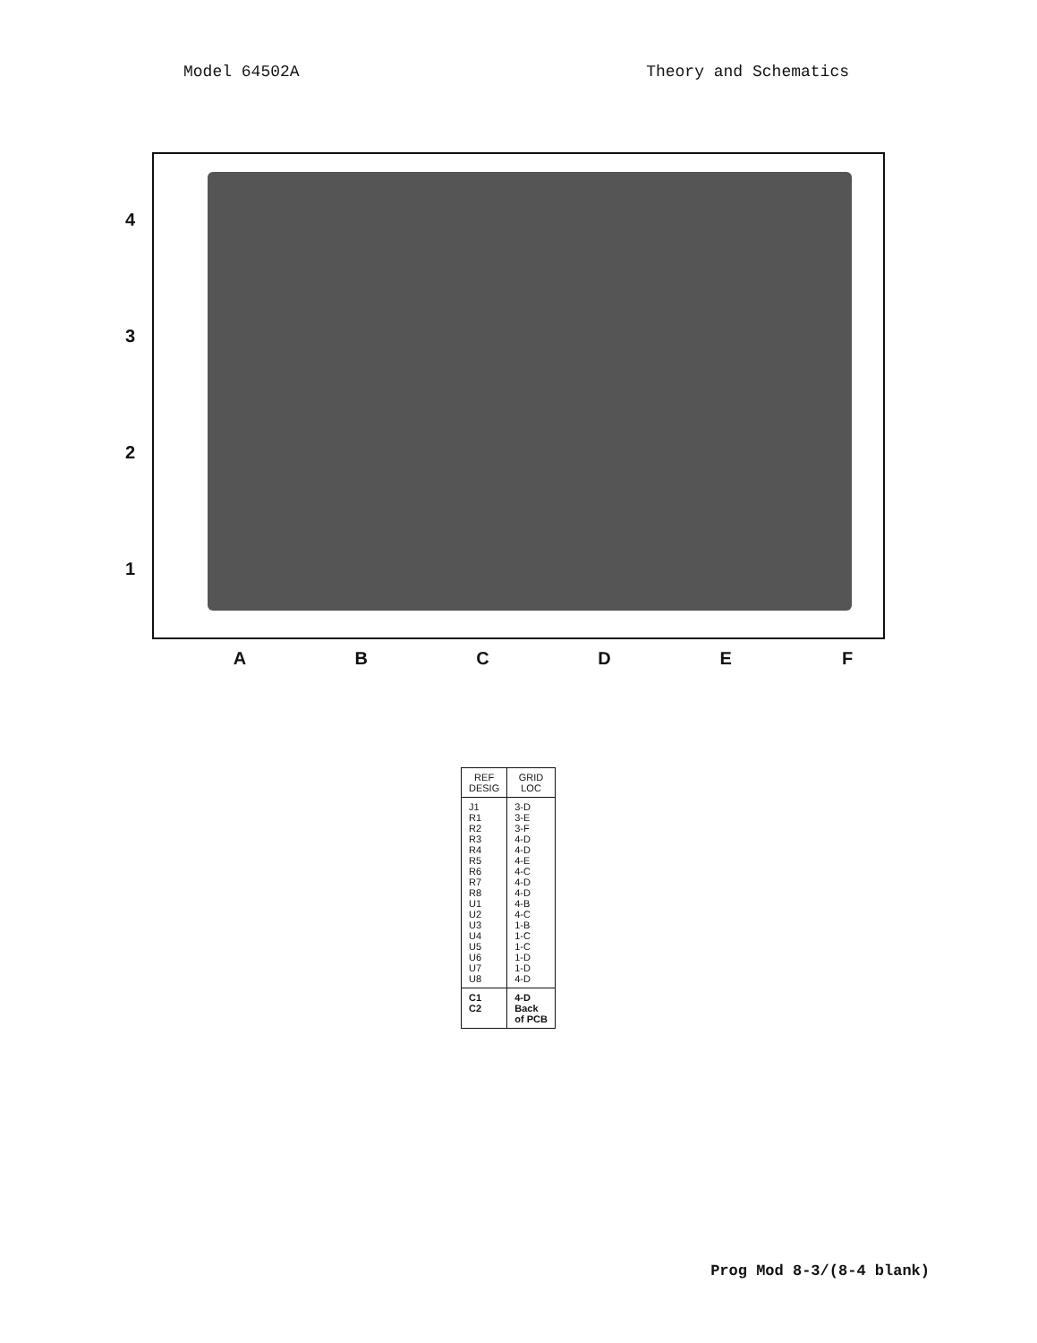Model 64502A Theory and Schematics
4321
ABCDEF
| REF DESIG | GRID LOC |
| --- | --- |
| J1 R1 R2 R3 R4 R5 R6 R7 R8 U1 U2 U3 U4 U5 U6 U7 U8 | 3-D 3-E 3-F 4-D 4-D 4-E 4-C 4-D 4-D 4-B 4-C 1-B 1-C 1-C 1-D 1-D 4-D |
| C1 C2 | 4-D Back of PCB |
Prog Mod 8-3/(8-4 blank)